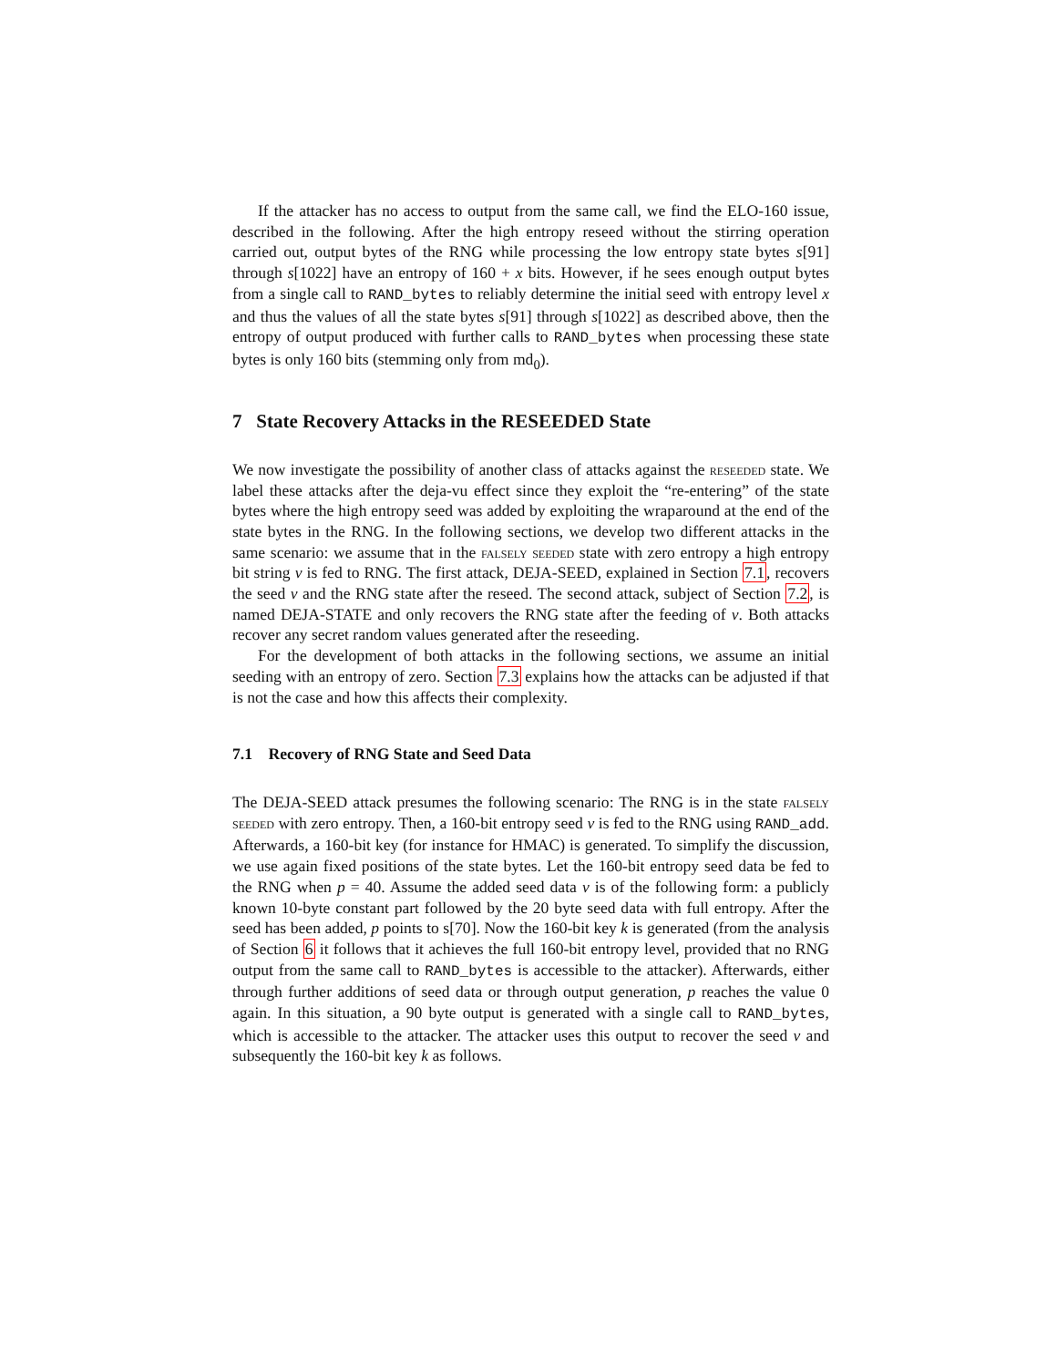If the attacker has no access to output from the same call, we find the ELO-160 issue, described in the following. After the high entropy reseed without the stirring operation carried out, output bytes of the RNG while processing the low entropy state bytes s[91] through s[1022] have an entropy of 160 + x bits. However, if he sees enough output bytes from a single call to RAND_bytes to reliably determine the initial seed with entropy level x and thus the values of all the state bytes s[91] through s[1022] as described above, then the entropy of output produced with further calls to RAND_bytes when processing these state bytes is only 160 bits (stemming only from md<sub>0</sub>).
7 State Recovery Attacks in the RESEEDED State
We now investigate the possibility of another class of attacks against the reseeded state. We label these attacks after the deja-vu effect since they exploit the “re-entering” of the state bytes where the high entropy seed was added by exploiting the wraparound at the end of the state bytes in the RNG. In the following sections, we develop two different attacks in the same scenario: we assume that in the falsely seeded state with zero entropy a high entropy bit string v is fed to RNG. The first attack, DEJA-SEED, explained in Section 7.1, recovers the seed v and the RNG state after the reseed. The second attack, subject of Section 7.2, is named DEJA-STATE and only recovers the RNG state after the feeding of v. Both attacks recover any secret random values generated after the reseeding.
For the development of both attacks in the following sections, we assume an initial seeding with an entropy of zero. Section 7.3 explains how the attacks can be adjusted if that is not the case and how this affects their complexity.
7.1 Recovery of RNG State and Seed Data
The DEJA-SEED attack presumes the following scenario: The RNG is in the state falsely seeded with zero entropy. Then, a 160-bit entropy seed v is fed to the RNG using RAND_add. Afterwards, a 160-bit key (for instance for HMAC) is generated. To simplify the discussion, we use again fixed positions of the state bytes. Let the 160-bit entropy seed data be fed to the RNG when p = 40. Assume the added seed data v is of the following form: a publicly known 10-byte constant part followed by the 20 byte seed data with full entropy. After the seed has been added, p points to s[70]. Now the 160-bit key k is generated (from the analysis of Section 6 it follows that it achieves the full 160-bit entropy level, provided that no RNG output from the same call to RAND_bytes is accessible to the attacker). Afterwards, either through further additions of seed data or through output generation, p reaches the value 0 again. In this situation, a 90 byte output is generated with a single call to RAND_bytes, which is accessible to the attacker. The attacker uses this output to recover the seed v and subsequently the 160-bit key k as follows.